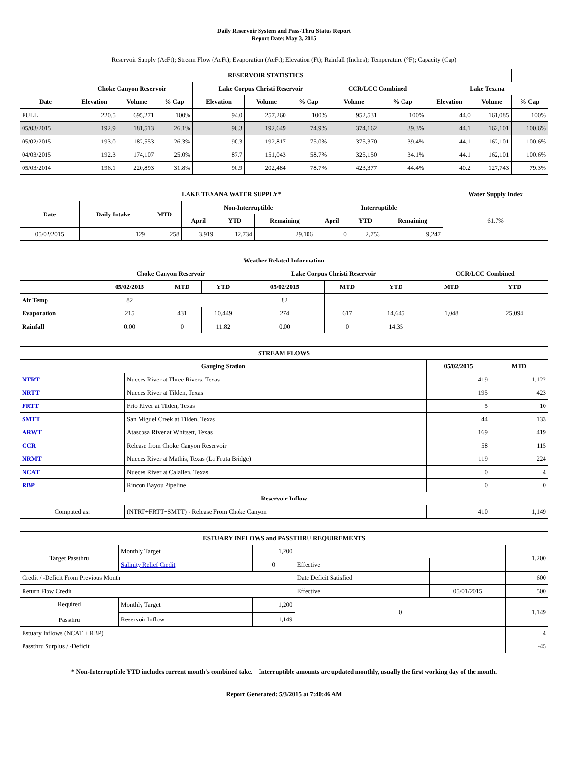Daily Reservoir System and Pass-Thru Status Report
Report Date: May 3, 2015
Reservoir Supply (AcFt); Stream Flow (AcFt); Evaporation (AcFt); Elevation (Ft); Rainfall (Inches); Temperature (°F); Capacity (Cap)
| RESERVOIR STATISTICS | | | | | | | | | | | |
| --- | --- | --- | --- | --- | --- | --- | --- | --- | --- | --- | --- |
| | Choke Canyon Reservoir | | | Lake Corpus Christi Reservoir | | | CCR/LCC Combined | | Lake Texana | | |
| Date | Elevation | Volume | % Cap | Elevation | Volume | % Cap | Volume | % Cap | Elevation | Volume | % Cap |
| FULL | 220.5 | 695,271 | 100% | 94.0 | 257,260 | 100% | 952,531 | 100% | 44.0 | 161,085 | 100% |
| 05/03/2015 | 192.9 | 181,513 | 26.1% | 90.3 | 192,649 | 74.9% | 374,162 | 39.3% | 44.1 | 162,101 | 100.6% |
| 05/02/2015 | 193.0 | 182,553 | 26.3% | 90.3 | 192,817 | 75.0% | 375,370 | 39.4% | 44.1 | 162,101 | 100.6% |
| 04/03/2015 | 192.3 | 174,107 | 25.0% | 87.7 | 151,043 | 58.7% | 325,150 | 34.1% | 44.1 | 162,101 | 100.6% |
| 05/03/2014 | 196.1 | 220,893 | 31.8% | 90.9 | 202,484 | 78.7% | 423,377 | 44.4% | 40.2 | 127,743 | 79.3% |
| LAKE TEXANA WATER SUPPLY* | | | | | | | | | Water Supply Index |
| --- | --- | --- | --- | --- | --- | --- | --- | --- | --- |
| Date | Daily Intake | MTD | Non-Interruptible | | | Interruptible | | | 61.7% |
| | | | April | YTD | Remaining | April | YTD | Remaining | |
| 05/02/2015 | 129 | 258 | 3,919 | 12,734 | 29,106 | 0 | 2,753 | 9,247 | |
| Weather Related Information | | | | | | | | |
| --- | --- | --- | --- | --- | --- | --- | --- | --- |
| | Choke Canyon Reservoir | | | Lake Corpus Christi Reservoir | | | CCR/LCC Combined | |
| | 05/02/2015 | MTD | YTD | 05/02/2015 | MTD | YTD | MTD | YTD |
| Air Temp | 82 | | | 82 | | | | |
| Evaporation | 215 | 431 | 10,449 | 274 | 617 | 14,645 | 1,048 | 25,094 |
| Rainfall | 0.00 | 0 | 11.82 | 0.00 | 0 | 14.35 | | |
| STREAM FLOWS | | | |
| --- | --- | --- | --- |
| Gauging Station | | 05/02/2015 | MTD |
| NTRT | Nueces River at Three Rivers, Texas | 419 | 1,122 |
| NRTT | Nueces River at Tilden, Texas | 195 | 423 |
| FRTT | Frio River at Tilden, Texas | 5 | 10 |
| SMTT | San Miguel Creek at Tilden, Texas | 44 | 133 |
| ARWT | Atascosa River at Whitsett, Texas | 169 | 419 |
| CCR | Release from Choke Canyon Reservoir | 58 | 115 |
| NRMT | Nueces River at Mathis, Texas (La Fruta Bridge) | 119 | 224 |
| NCAT | Nueces River at Calallen, Texas | 0 | 4 |
| RBP | Rincon Bayou Pipeline | 0 | 0 |
| Reservoir Inflow | | | |
| Computed as: | (NTRT+FRTT+SMTT) - Release From Choke Canyon | 410 | 1,149 |
| ESTUARY INFLOWS and PASSTHRU REQUIREMENTS | | | | | |
| --- | --- | --- | --- | --- | --- |
| Target Passthru | Monthly Target | 1,200 | | | 1,200 |
| | Salinity Relief Credit | 0 | Effective | | |
| Credit / -Deficit From Previous Month | | | Date Deficit Satisfied | | 600 |
| Return Flow Credit | | | Effective | 05/01/2015 | 500 |
| Required Passthru | Monthly Target | 1,200 | 0 | | 1,149 |
| | Reservoir Inflow | 1,149 | | | |
| Estuary Inflows (NCAT + RBP) | | | | | 4 |
| Passthru Surplus / -Deficit | | | | | -45 |
* Non-Interruptible YTD includes current month's combined take. Interruptible amounts are updated monthly, usually the first working day of the month.
Report Generated: 5/3/2015 at 7:40:46 AM